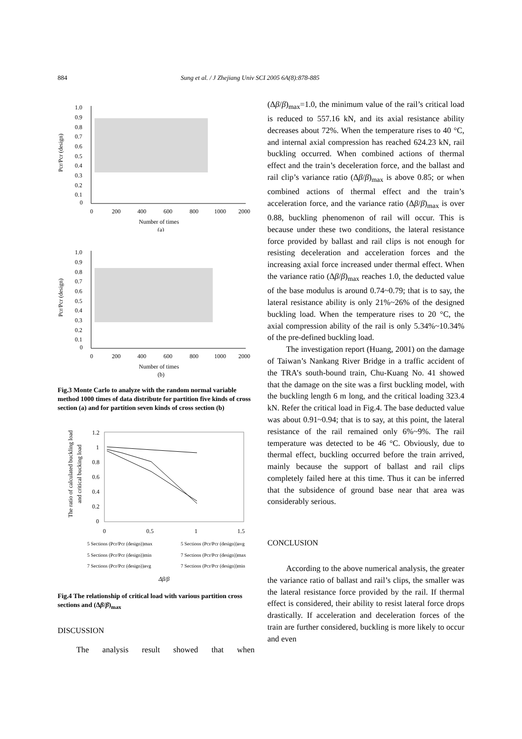884 Sung et al. / J Zhejiang Univ SCI 2005 6A(8):878-885
Pcr/Pcr (design)
1.0
0.9
0.8
0.7
0.6
0.5
0.4
0.3
0.2
0.1
0
0
200
400
600
800
1000
2000
Number of times
(a)
Pcr/Pcr (design)
1.0
0.9
0.8
0.7
0.6
0.5
0.4
0.3
0.2
0.1
0
0
200
400
600
800
1000
2000
Number of times
(b)
Fig.3 Monte Carlo to analyze with the random normal variable method 1000 times of data distribute for partition five kinds of cross section (a) and for partition seven kinds of cross section (b)
The ratio of calculated buckling load
and critical bucking load
1.2
1
0.8
0.6
0.4
0.2
0
0
0.5
1
1.5
5 Sections (Pcr/Pcr (design))max
5 Sections (Pcr/Pcr (design))avg
5 Sections (Pcr/Pcr (design))min
7 Sections (Pcr/Pcr (design))max
7 Sections (Pcr/Pcr (design))avg
7 Sections (Pcr/Pcr (design))min
Δβ/β
Fig.4 The relationship of critical load with various partition cross sections and (Δβ/β)<sub>max</sub>
DISCUSSION
The analysis result showed that when
(Δβ/β)<sub>max</sub>=1.0, the minimum value of the rail’s critical load is reduced to 557.16 kN, and its axial resistance ability decreases about 72%. When the temperature rises to 40 °C, and internal axial compression has reached 624.23 kN, rail buckling occurred. When combined actions of thermal effect and the train’s deceleration force, and the ballast and rail clip’s variance ratio (Δβ/β)<sub>max</sub> is above 0.85; or when combined actions of thermal effect and the train’s acceleration force, and the variance ratio (Δβ/β)<sub>max</sub> is over 0.88, buckling phenomenon of rail will occur. This is because under these two conditions, the lateral resistance force provided by ballast and rail clips is not enough for resisting deceleration and acceleration forces and the increasing axial force increased under thermal effect. When the variance ratio (Δβ/β)<sub>max</sub> reaches 1.0, the deducted value of the base modulus is around 0.74~0.79; that is to say, the lateral resistance ability is only 21%~26% of the designed buckling load. When the temperature rises to 20 °C, the axial compression ability of the rail is only 5.34%~10.34% of the pre-defined buckling load.
The investigation report (Huang, 2001) on the damage of Taiwan’s Nankang River Bridge in a traffic accident of the TRA’s south-bound train, Chu-Kuang No. 41 showed that the damage on the site was a first buckling model, with the buckling length 6 m long, and the critical loading 323.4 kN. Refer the critical load in Fig.4. The base deducted value was about 0.91~0.94; that is to say, at this point, the lateral resistance of the rail remained only 6%~9%. The rail temperature was detected to be 46 °C. Obviously, due to thermal effect, buckling occurred before the train arrived, mainly because the support of ballast and rail clips completely failed here at this time. Thus it can be inferred that the subsidence of ground base near that area was considerably serious.
CONCLUSION
According to the above numerical analysis, the greater the variance ratio of ballast and rail’s clips, the smaller was the lateral resistance force provided by the rail. If thermal effect is considered, their ability to resist lateral force drops drastically. If acceleration and deceleration forces of the train are further considered, buckling is more likely to occur and even